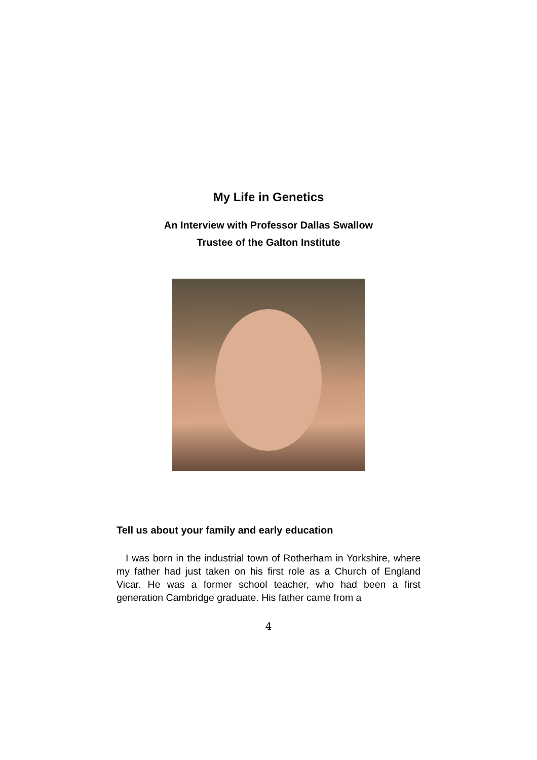My Life in Genetics
An Interview with Professor Dallas Swallow
Trustee of the Galton Institute
Tell us about your family and early education
I was born in the industrial town of Rotherham in Yorkshire, where my father had just taken on his first role as a Church of England Vicar. He was a former school teacher, who had been a first generation Cambridge graduate. His father came from a
4